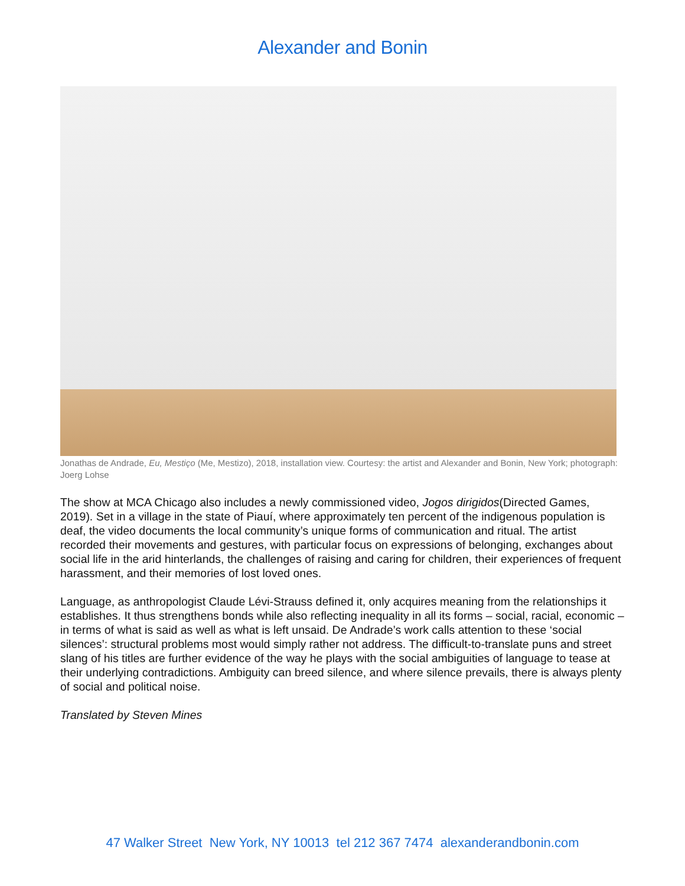Alexander and Bonin
Jonathas de Andrade, Eu, Mestiço (Me, Mestizo), 2018, installation view. Courtesy: the artist and Alexander and Bonin, New York; photograph: Joerg Lohse
The show at MCA Chicago also includes a newly commissioned video, Jogos dirigidos(Directed Games, 2019). Set in a village in the state of Piauí, where approximately ten percent of the indigenous population is deaf, the video documents the local community’s unique forms of communication and ritual. The artist recorded their movements and gestures, with particular focus on expressions of belonging, exchanges about social life in the arid hinterlands, the challenges of raising and caring for children, their experiences of frequent harassment, and their memories of lost loved ones.
Language, as anthropologist Claude Lévi-Strauss defined it, only acquires meaning from the relationships it establishes. It thus strengthens bonds while also reflecting inequality in all its forms – social, racial, economic – in terms of what is said as well as what is left unsaid. De Andrade’s work calls attention to these ‘social silences’: structural problems most would simply rather not address. The difficult-to-translate puns and street slang of his titles are further evidence of the way he plays with the social ambiguities of language to tease at their underlying contradictions. Ambiguity can breed silence, and where silence prevails, there is always plenty of social and political noise.
Translated by Steven Mines
47 Walker Street New York, NY 10013 tel 212 367 7474 alexanderandbonin.com